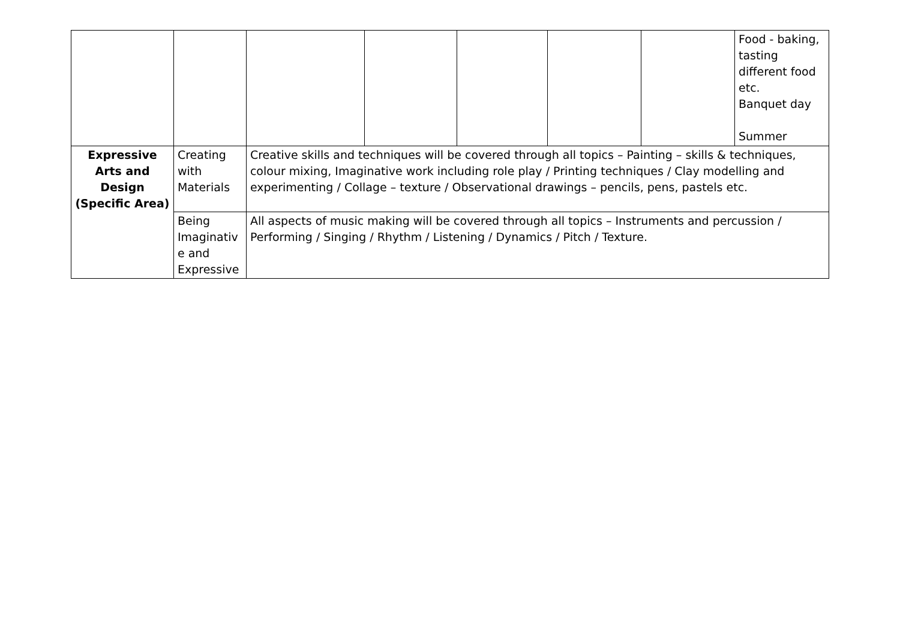| | | | | | | | Food - baking, tasting different food etc. Banquet day Summer |
| Expressive Arts and Design (Specific Area) | Creating with Materials | Creative skills and techniques will be covered through all topics – Painting – skills & techniques, colour mixing, Imaginative work including role play / Printing techniques / Clay modelling and experimenting / Collage – texture / Observational drawings – pencils, pens, pastels etc. | | | | | |
| | Being Imaginativ e and Expressive | All aspects of music making will be covered through all topics – Instruments and percussion / Performing / Singing / Rhythm / Listening / Dynamics / Pitch / Texture. | | | | | |